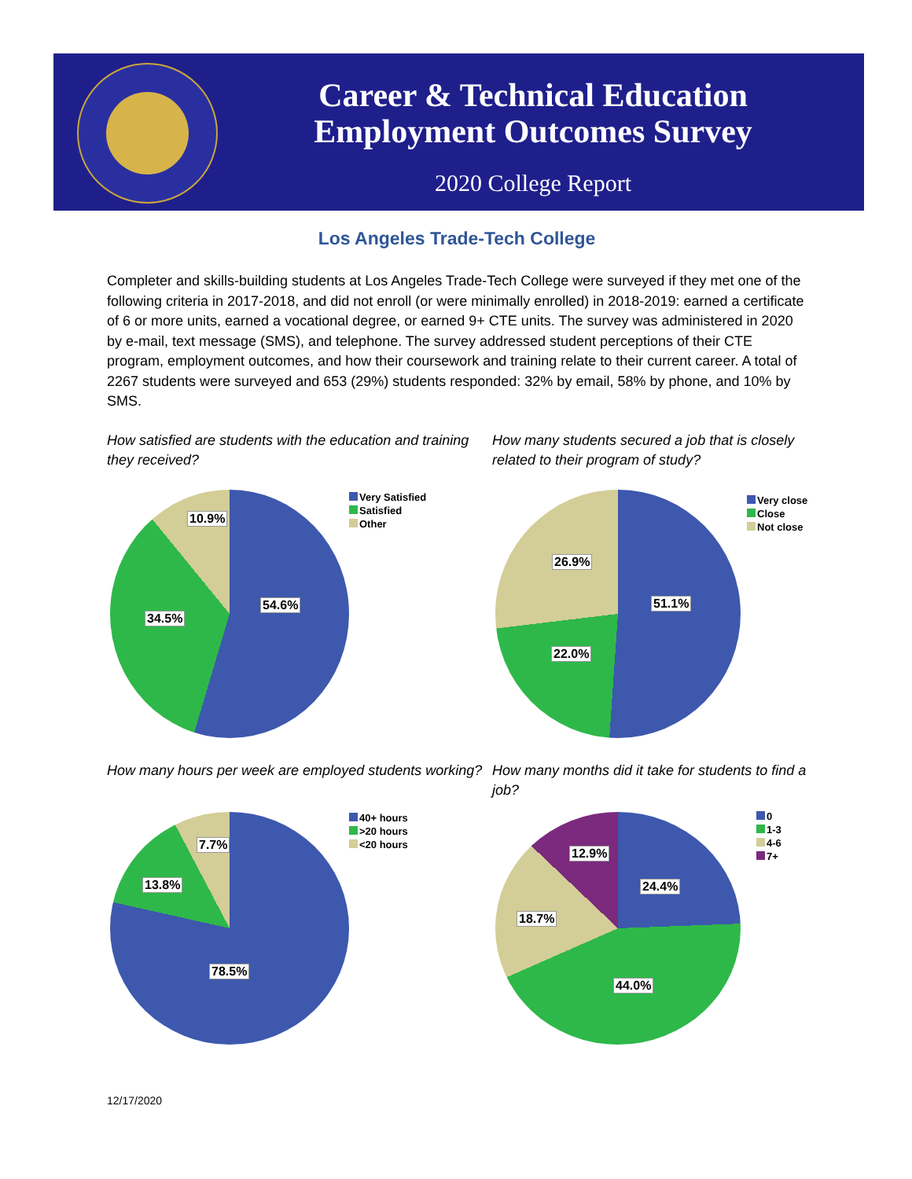Career & Technical Education
Employment Outcomes Survey
2020 College Report
Los Angeles Trade-Tech College
Completer and skills-building students at Los Angeles Trade-Tech College were surveyed if they met one of the following criteria in 2017-2018, and did not enroll (or were minimally enrolled) in 2018-2019: earned a certificate of 6 or more units, earned a vocational degree, or earned 9+ CTE units. The survey was administered in 2020 by e-mail, text message (SMS), and telephone. The survey addressed student perceptions of their CTE program, employment outcomes, and how their coursework and training relate to their current career. A total of 2267 students were surveyed and 653 (29%) students responded: 32% by email, 58% by phone, and 10% by SMS.
How satisfied are students with the education and training they received?
10.9%
54.6%
34.5%
Very Satisfied
Satisfied
Other
How many hours per week are employed students working?
7.7%
13.8%
78.5%
40+ hours
>20 hours
<20 hours
How many students secured a job that is closely related to their program of study?
26.9%
51.1%
22.0%
Very close
Close
Not close
How many months did it take for students to find a job?
12.9%
24.4%
18.7%
44.0%
0
1-3
4-6
7+
12/17/2020